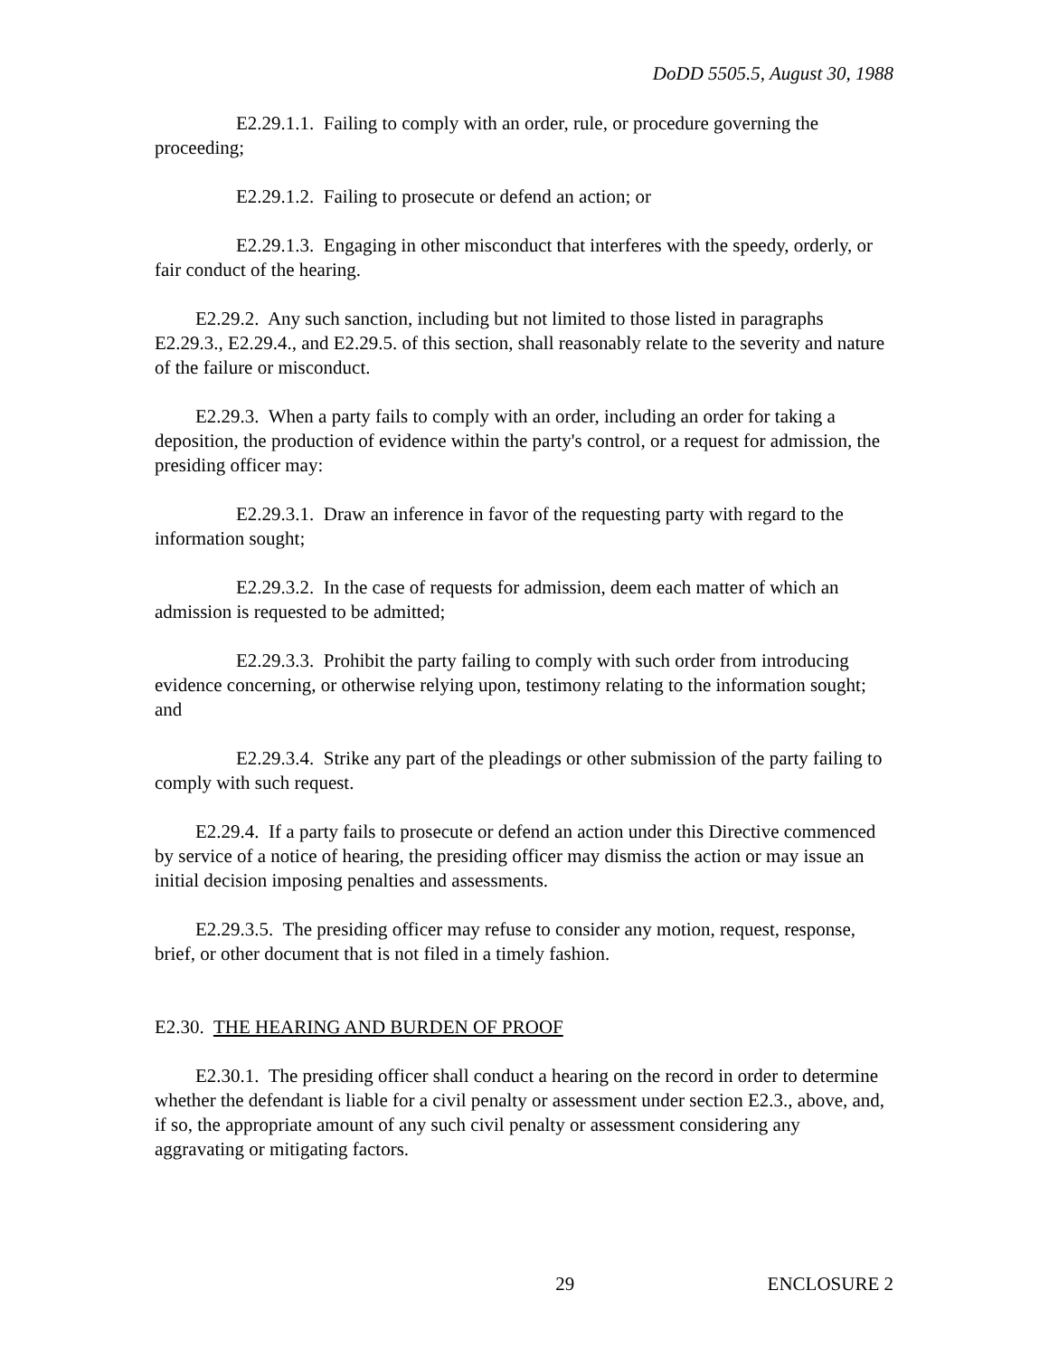DoDD 5505.5, August 30, 1988
E2.29.1.1. Failing to comply with an order, rule, or procedure governing the proceeding;
E2.29.1.2. Failing to prosecute or defend an action; or
E2.29.1.3. Engaging in other misconduct that interferes with the speedy, orderly, or fair conduct of the hearing.
E2.29.2. Any such sanction, including but not limited to those listed in paragraphs E2.29.3., E2.29.4., and E2.29.5. of this section, shall reasonably relate to the severity and nature of the failure or misconduct.
E2.29.3. When a party fails to comply with an order, including an order for taking a deposition, the production of evidence within the party's control, or a request for admission, the presiding officer may:
E2.29.3.1. Draw an inference in favor of the requesting party with regard to the information sought;
E2.29.3.2. In the case of requests for admission, deem each matter of which an admission is requested to be admitted;
E2.29.3.3. Prohibit the party failing to comply with such order from introducing evidence concerning, or otherwise relying upon, testimony relating to the information sought; and
E2.29.3.4. Strike any part of the pleadings or other submission of the party failing to comply with such request.
E2.29.4. If a party fails to prosecute or defend an action under this Directive commenced by service of a notice of hearing, the presiding officer may dismiss the action or may issue an initial decision imposing penalties and assessments.
E2.29.3.5. The presiding officer may refuse to consider any motion, request, response, brief, or other document that is not filed in a timely fashion.
E2.30. THE HEARING AND BURDEN OF PROOF
E2.30.1. The presiding officer shall conduct a hearing on the record in order to determine whether the defendant is liable for a civil penalty or assessment under section E2.3., above, and, if so, the appropriate amount of any such civil penalty or assessment considering any aggravating or mitigating factors.
29 ENCLOSURE 2